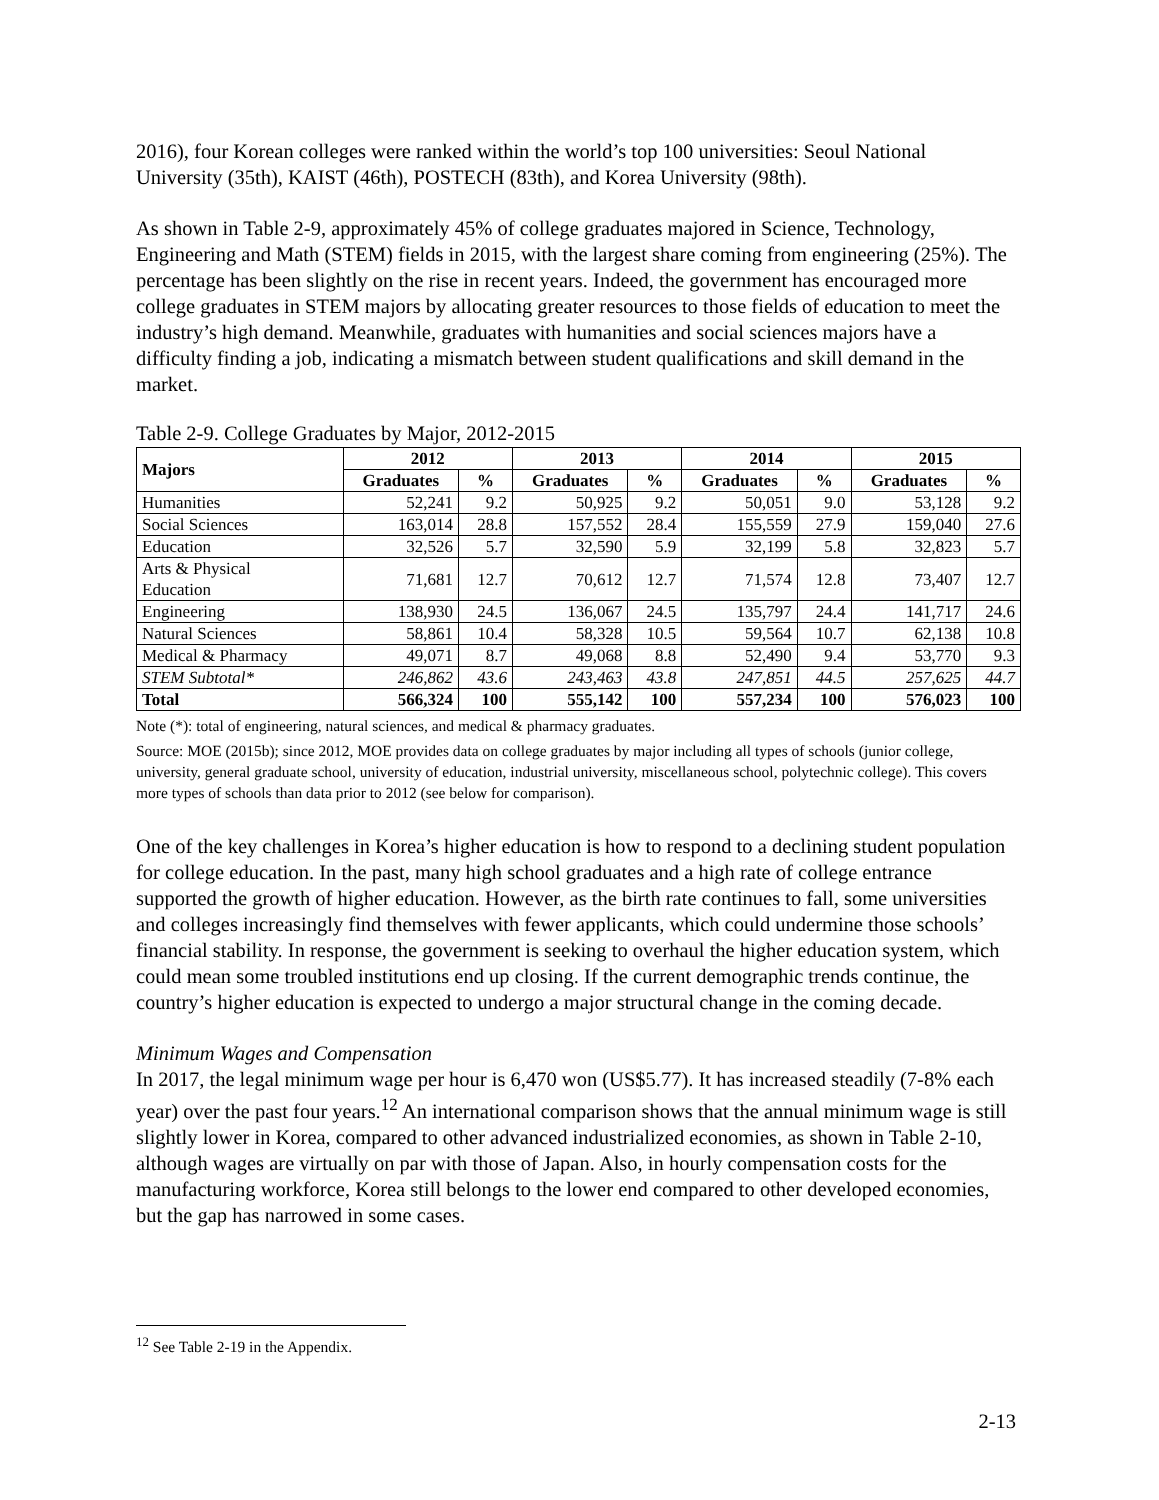2016), four Korean colleges were ranked within the world’s top 100 universities: Seoul National University (35th), KAIST (46th), POSTECH (83th), and Korea University (98th).
As shown in Table 2-9, approximately 45% of college graduates majored in Science, Technology, Engineering and Math (STEM) fields in 2015, with the largest share coming from engineering (25%). The percentage has been slightly on the rise in recent years. Indeed, the government has encouraged more college graduates in STEM majors by allocating greater resources to those fields of education to meet the industry’s high demand. Meanwhile, graduates with humanities and social sciences majors have a difficulty finding a job, indicating a mismatch between student qualifications and skill demand in the market.
Table 2-9. College Graduates by Major, 2012-2015
| Majors | 2012 | | 2013 | | 2014 | | 2015 | |
| --- | --- | --- | --- | --- | --- | --- | --- | --- |
| | Graduates | % | Graduates | % | Graduates | % | Graduates | % |
| Humanities | 52,241 | 9.2 | 50,925 | 9.2 | 50,051 | 9.0 | 53,128 | 9.2 |
| Social Sciences | 163,014 | 28.8 | 157,552 | 28.4 | 155,559 | 27.9 | 159,040 | 27.6 |
| Education | 32,526 | 5.7 | 32,590 | 5.9 | 32,199 | 5.8 | 32,823 | 5.7 |
| Arts & Physical Education | 71,681 | 12.7 | 70,612 | 12.7 | 71,574 | 12.8 | 73,407 | 12.7 |
| Engineering | 138,930 | 24.5 | 136,067 | 24.5 | 135,797 | 24.4 | 141,717 | 24.6 |
| Natural Sciences | 58,861 | 10.4 | 58,328 | 10.5 | 59,564 | 10.7 | 62,138 | 10.8 |
| Medical & Pharmacy | 49,071 | 8.7 | 49,068 | 8.8 | 52,490 | 9.4 | 53,770 | 9.3 |
| STEM Subtotal* | 246,862 | 43.6 | 243,463 | 43.8 | 247,851 | 44.5 | 257,625 | 44.7 |
| Total | 566,324 | 100 | 555,142 | 100 | 557,234 | 100 | 576,023 | 100 |
Note (*): total of engineering, natural sciences, and medical & pharmacy graduates.
Source: MOE (2015b); since 2012, MOE provides data on college graduates by major including all types of schools (junior college, university, general graduate school, university of education, industrial university, miscellaneous school, polytechnic college). This covers more types of schools than data prior to 2012 (see below for comparison).
One of the key challenges in Korea’s higher education is how to respond to a declining student population for college education. In the past, many high school graduates and a high rate of college entrance supported the growth of higher education. However, as the birth rate continues to fall, some universities and colleges increasingly find themselves with fewer applicants, which could undermine those schools’ financial stability. In response, the government is seeking to overhaul the higher education system, which could mean some troubled institutions end up closing. If the current demographic trends continue, the country’s higher education is expected to undergo a major structural change in the coming decade.
Minimum Wages and Compensation
In 2017, the legal minimum wage per hour is 6,470 won (US$5.77). It has increased steadily (7-8% each year) over the past four years.<sup>12</sup> An international comparison shows that the annual minimum wage is still slightly lower in Korea, compared to other advanced industrialized economies, as shown in Table 2-10, although wages are virtually on par with those of Japan. Also, in hourly compensation costs for the manufacturing workforce, Korea still belongs to the lower end compared to other developed economies, but the gap has narrowed in some cases.
<sup>12</sup> See Table 2-19 in the Appendix.
2-13